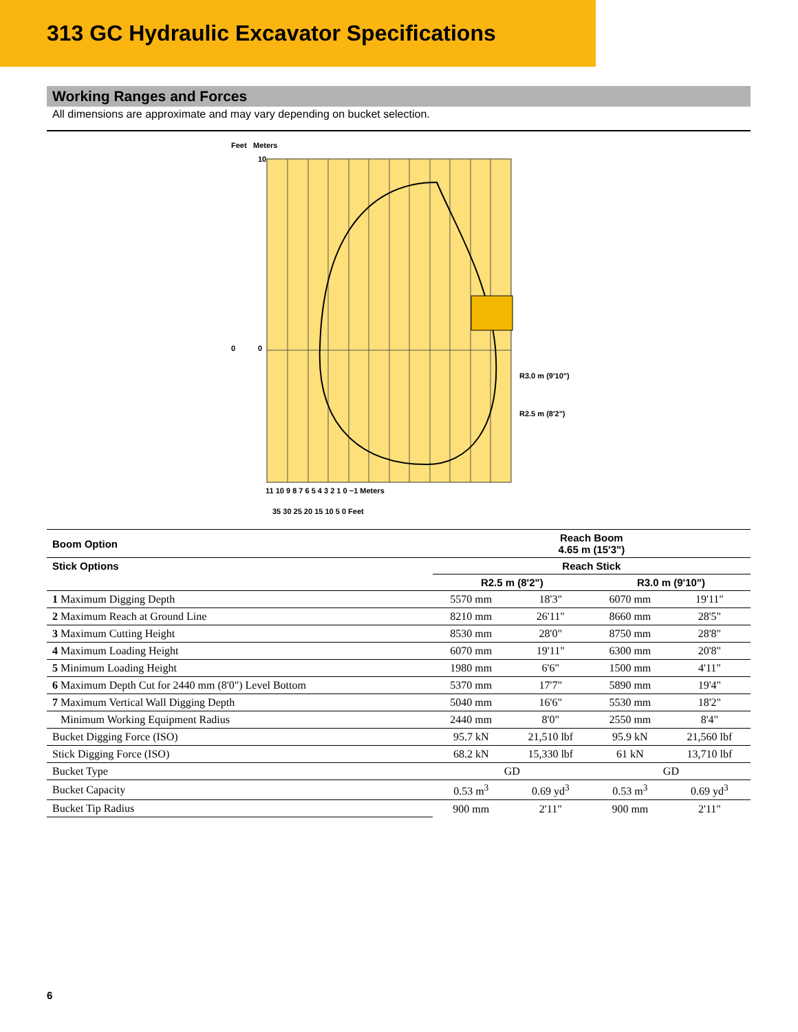313 GC Hydraulic Excavator Specifications
Working Ranges and Forces
All dimensions are approximate and may vary depending on bucket selection.
Feet
Meters
10
0
0
R3.0 m (9'10")
R2.5 m (8'2")
11 10 9 8 7 6 5 4 3 2 1 0 −1 Meters
35 30 25 20 15 10 5 0 Feet
| Boom Option | Reach Boom 4.65 m (15'3") | | | |
| --- | --- | --- | --- | --- |
| Stick Options | Reach Stick | | | |
| | R2.5 m (8'2") | | R3.0 m (9'10") | |
| 1 Maximum Digging Depth | 5570 mm | 18'3" | 6070 mm | 19'11" |
| 2 Maximum Reach at Ground Line | 8210 mm | 26'11" | 8660 mm | 28'5" |
| 3 Maximum Cutting Height | 8530 mm | 28'0" | 8750 mm | 28'8" |
| 4 Maximum Loading Height | 6070 mm | 19'11" | 6300 mm | 20'8" |
| 5 Minimum Loading Height | 1980 mm | 6'6" | 1500 mm | 4'11" |
| 6 Maximum Depth Cut for 2440 mm (8'0") Level Bottom | 5370 mm | 17'7" | 5890 mm | 19'4" |
| 7 Maximum Vertical Wall Digging Depth | 5040 mm | 16'6" | 5530 mm | 18'2" |
| Minimum Working Equipment Radius | 2440 mm | 8'0" | 2550 mm | 8'4" |
| Bucket Digging Force (ISO) | 95.7 kN | 21,510 lbf | 95.9 kN | 21,560 lbf |
| Stick Digging Force (ISO) | 68.2 kN | 15,330 lbf | 61 kN | 13,710 lbf |
| Bucket Type | GD | | GD | |
| Bucket Capacity | 0.53 m<sup>3</sup> | 0.69 yd<sup>3</sup> | 0.53 m<sup>3</sup> | 0.69 yd<sup>3</sup> |
| Bucket Tip Radius | 900 mm | 2'11" | 900 mm | 2'11" |
6